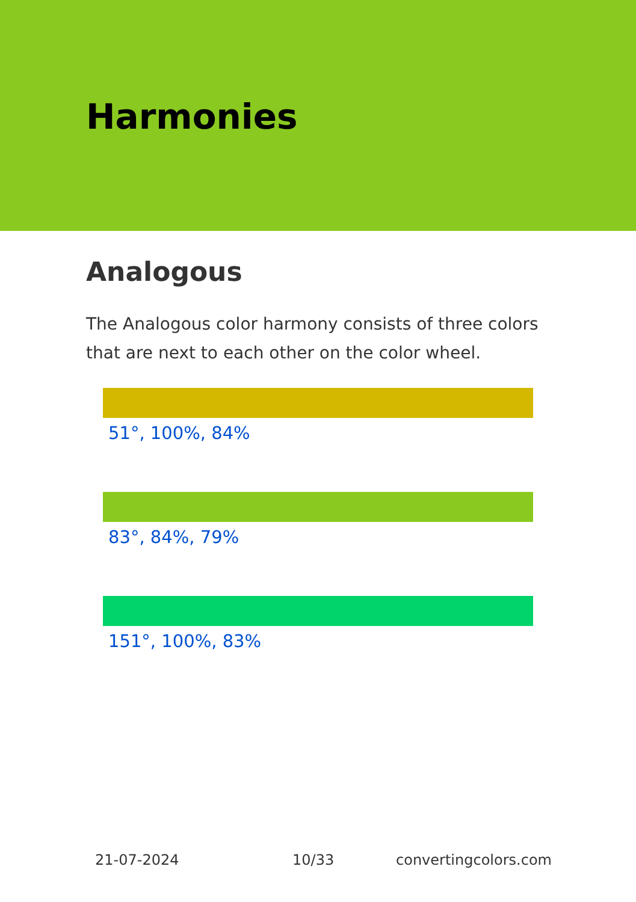Harmonies
Analogous
The Analogous color harmony consists of three colors that are next to each other on the color wheel.
51°, 100%, 84%
83°, 84%, 79%
151°, 100%, 83%
21-07-2024 10/33 convertingcolors.com